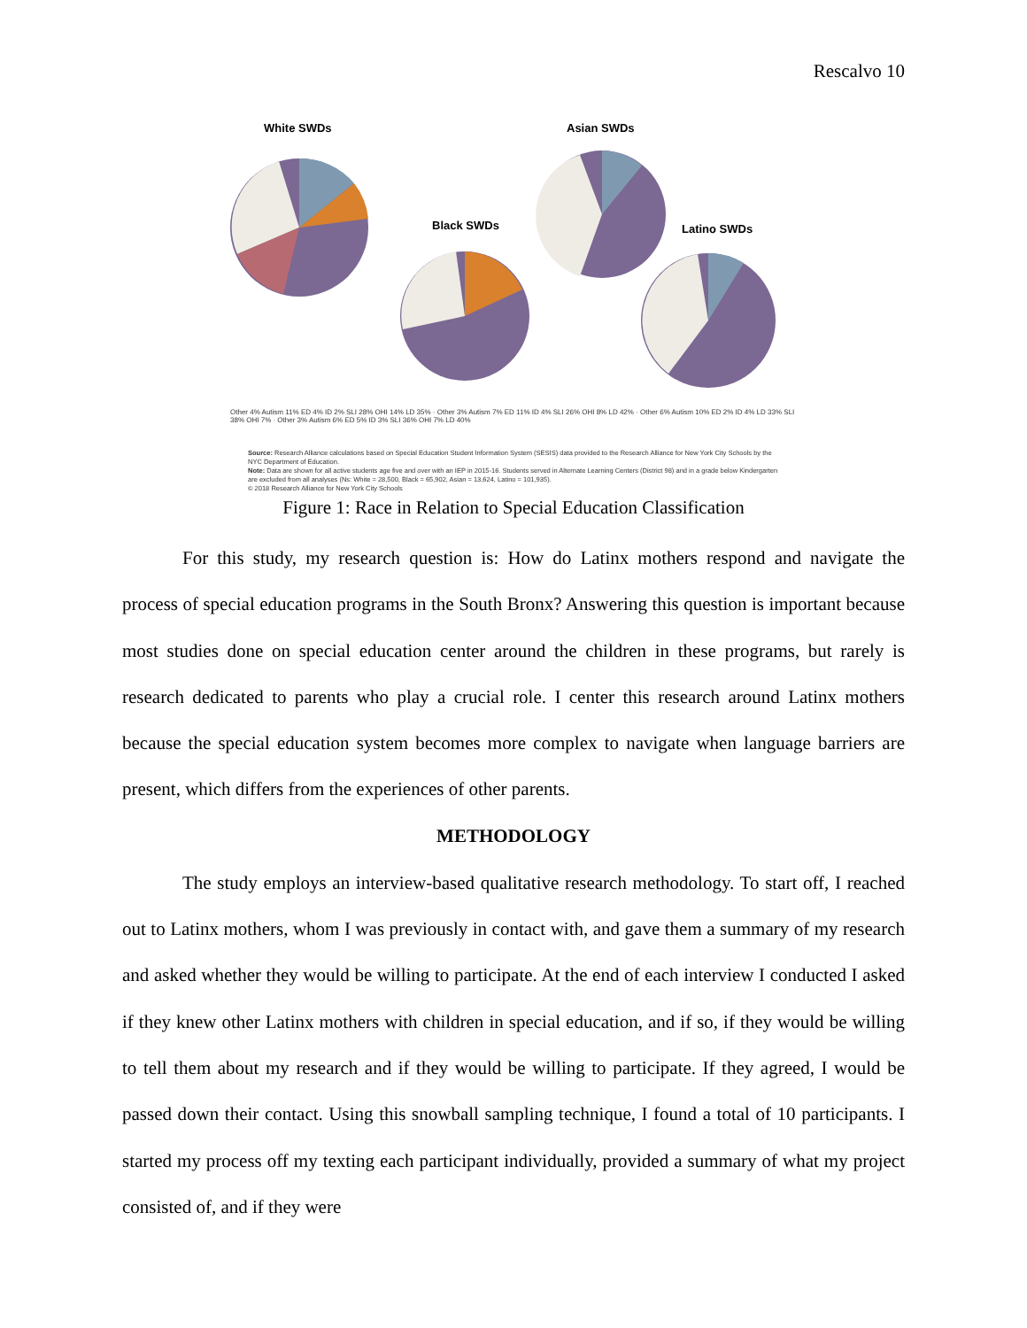Rescalvo 10
White SWDs
Black SWDs
Asian SWDs
Latino SWDs
Other 4% Autism 11% ED 4% ID 2% SLI 28% OHI 14% LD 35% · Other 3% Autism 7% ED 11% ID 4% SLI 26% OHI 8% LD 42% · Other 6% Autism 10% ED 2% ID 4% LD 33% SLI 38% OHI 7% · Other 3% Autism 6% ED 5% ID 3% SLI 36% OHI 7% LD 40%
Source: Research Alliance calculations based on Special Education Student Information System (SESIS) data provided to the Research Alliance for New York City Schools by the NYC Department of Education.
Note: Data are shown for all active students age five and over with an IEP in 2015-16. Students served in Alternate Learning Centers (District 98) and in a grade below Kindergarten are excluded from all analyses (Ns: White = 28,500, Black = 65,902, Asian = 13,624, Latino = 101,935).
© 2018 Research Alliance for New York City Schools
Figure 1: Race in Relation to Special Education Classification
For this study, my research question is: How do Latinx mothers respond and navigate the process of special education programs in the South Bronx? Answering this question is important because most studies done on special education center around the children in these programs, but rarely is research dedicated to parents who play a crucial role. I center this research around Latinx mothers because the special education system becomes more complex to navigate when language barriers are present, which differs from the experiences of other parents.
METHODOLOGY
The study employs an interview-based qualitative research methodology. To start off, I reached out to Latinx mothers, whom I was previously in contact with, and gave them a summary of my research and asked whether they would be willing to participate. At the end of each interview I conducted I asked if they knew other Latinx mothers with children in special education, and if so, if they would be willing to tell them about my research and if they would be willing to participate. If they agreed, I would be passed down their contact. Using this snowball sampling technique, I found a total of 10 participants. I started my process off my texting each participant individually, provided a summary of what my project consisted of, and if they were